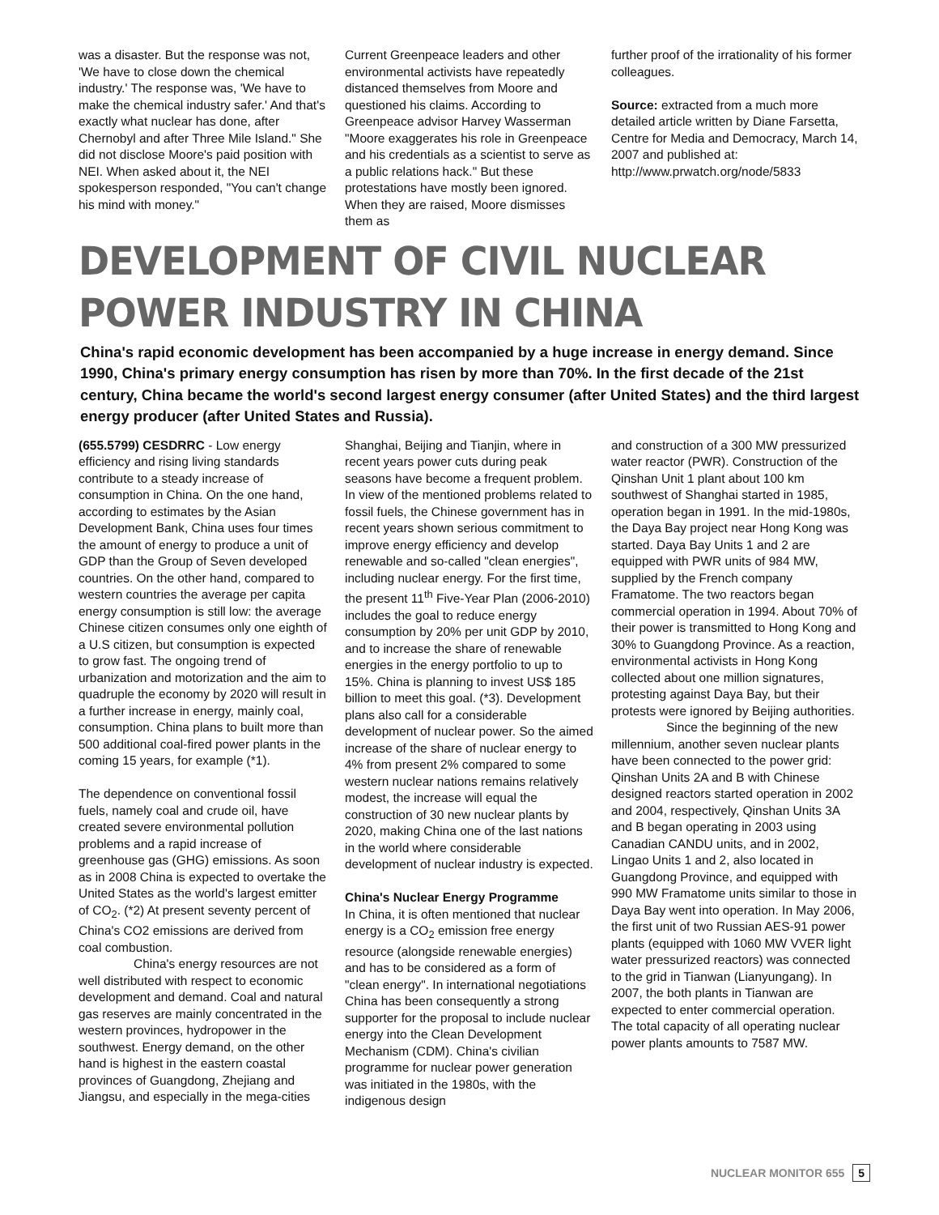was a disaster. But the response was not, 'We have to close down the chemical industry.' The response was, 'We have to make the chemical industry safer.' And that's exactly what nuclear has done, after Chernobyl and after Three Mile Island." She did not disclose Moore's paid position with NEI. When asked about it, the NEI spokesperson responded, "You can't change his mind with money."
Current Greenpeace leaders and other environmental activists have repeatedly distanced themselves from Moore and questioned his claims. According to Greenpeace advisor Harvey Wasserman "Moore exaggerates his role in Greenpeace and his credentials as a scientist to serve as a public relations hack." But these protestations have mostly been ignored. When they are raised, Moore dismisses them as
further proof of the irrationality of his former colleagues.
Source: extracted from a much more detailed article written by Diane Farsetta, Centre for Media and Democracy, March 14, 2007 and published at:
http://www.prwatch.org/node/5833
DEVELOPMENT OF CIVIL NUCLEAR POWER INDUSTRY IN CHINA
China's rapid economic development has been accompanied by a huge increase in energy demand. Since 1990, China's primary energy consumption has risen by more than 70%. In the first decade of the 21st century, China became the world's second largest energy consumer (after United States) and the third largest energy producer (after United States and Russia).
(655.5799) CESDRRC - Low energy efficiency and rising living standards contribute to a steady increase of consumption in China. On the one hand, according to estimates by the Asian Development Bank, China uses four times the amount of energy to produce a unit of GDP than the Group of Seven developed countries. On the other hand, compared to western countries the average per capita energy consumption is still low: the average Chinese citizen consumes only one eighth of a U.S citizen, but consumption is expected to grow fast. The ongoing trend of urbanization and motorization and the aim to quadruple the economy by 2020 will result in a further increase in energy, mainly coal, consumption. China plans to built more than 500 additional coal-fired power plants in the coming 15 years, for example (*1).
The dependence on conventional fossil fuels, namely coal and crude oil, have created severe environmental pollution problems and a rapid increase of greenhouse gas (GHG) emissions. As soon as in 2008 China is expected to overtake the United States as the world's largest emitter of CO<sub>2</sub>. (*2) At present seventy percent of China's CO2 emissions are derived from coal combustion.
China's energy resources are not well distributed with respect to economic development and demand. Coal and natural gas reserves are mainly concentrated in the western provinces, hydropower in the southwest. Energy demand, on the other hand is highest in the eastern coastal provinces of Guangdong, Zhejiang and Jiangsu, and especially in the mega-cities
Shanghai, Beijing and Tianjin, where in recent years power cuts during peak seasons have become a frequent problem.
In view of the mentioned problems related to fossil fuels, the Chinese government has in recent years shown serious commitment to improve energy efficiency and develop renewable and so-called "clean energies", including nuclear energy. For the first time, the present 11<sup>th</sup> Five-Year Plan (2006-2010) includes the goal to reduce energy consumption by 20% per unit GDP by 2010, and to increase the share of renewable energies in the energy portfolio to up to 15%. China is planning to invest US$ 185 billion to meet this goal. (*3). Development plans also call for a considerable development of nuclear power. So the aimed increase of the share of nuclear energy to 4% from present 2% compared to some western nuclear nations remains relatively modest, the increase will equal the construction of 30 new nuclear plants by 2020, making China one of the last nations in the world where considerable development of nuclear industry is expected.
China's Nuclear Energy Programme
In China, it is often mentioned that nuclear energy is a CO<sub>2</sub> emission free energy resource (alongside renewable energies) and has to be considered as a form of "clean energy". In international negotiations China has been consequently a strong supporter for the proposal to include nuclear energy into the Clean Development Mechanism (CDM). China's civilian programme for nuclear power generation was initiated in the 1980s, with the indigenous design
and construction of a 300 MW pressurized water reactor (PWR). Construction of the Qinshan Unit 1 plant about 100 km southwest of Shanghai started in 1985, operation began in 1991. In the mid-1980s, the Daya Bay project near Hong Kong was started. Daya Bay Units 1 and 2 are equipped with PWR units of 984 MW, supplied by the French company Framatome. The two reactors began commercial operation in 1994. About 70% of their power is transmitted to Hong Kong and 30% to Guangdong Province. As a reaction, environmental activists in Hong Kong collected about one million signatures, protesting against Daya Bay, but their protests were ignored by Beijing authorities.
Since the beginning of the new millennium, another seven nuclear plants have been connected to the power grid: Qinshan Units 2A and B with Chinese designed reactors started operation in 2002 and 2004, respectively, Qinshan Units 3A and B began operating in 2003 using Canadian CANDU units, and in 2002, Lingao Units 1 and 2, also located in Guangdong Province, and equipped with 990 MW Framatome units similar to those in Daya Bay went into operation. In May 2006, the first unit of two Russian AES-91 power plants (equipped with 1060 MW VVER light water pressurized reactors) was connected to the grid in Tianwan (Lianyungang). In 2007, the both plants in Tianwan are expected to enter commercial operation. The total capacity of all operating nuclear power plants amounts to 7587 MW.
NUCLEAR MONITOR 655 5